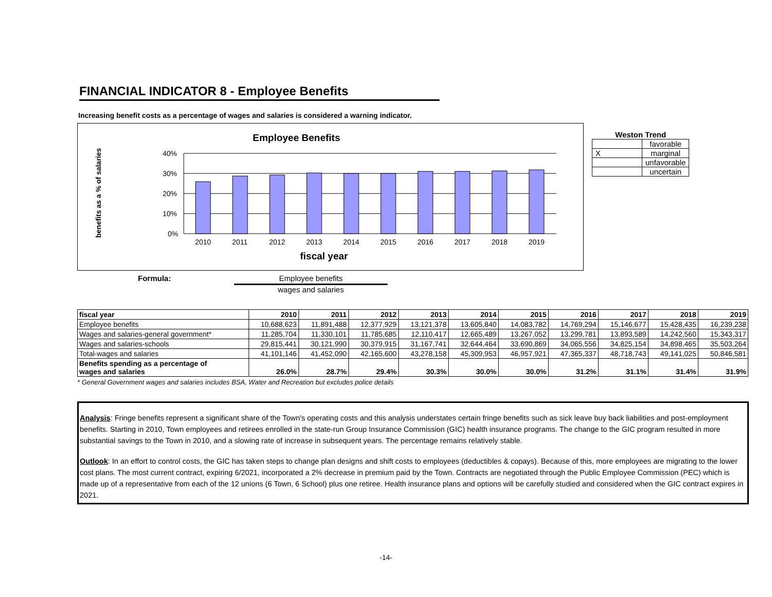FINANCIAL INDICATOR 8 - Employee Benefits
Increasing benefit costs as a percentage of wages and salaries is considered a warning indicator.
Employee Benefits
benefits as a % of salaries
40%
30%
20%
10%
0%
2010
2011
2012
2013
2014
2015
2016
2017
2018
2019
fiscal year
Weston Trend
| | favorable |
| X | marginal |
| | unfavorable |
| | uncertain |
Formula: Employee benefits
wages and salaries
| fiscal year | 2010 | 2011 | 2012 | 2013 | 2014 | 2015 | 2016 | 2017 | 2018 | 2019 |
| --- | --- | --- | --- | --- | --- | --- | --- | --- | --- | --- |
| Employee benefits | 10,688,623 | 11,891,488 | 12,377,929 | 13,121,378 | 13,605,840 | 14,083,782 | 14,769,294 | 15,146,677 | 15,428,435 | 16,239,238 |
| Wages and salaries-general government* | 11,285,704 | 11,330,101 | 11,785,685 | 12,110,417 | 12,665,489 | 13,267,052 | 13,299,781 | 13,893,589 | 14,242,560 | 15,343,317 |
| Wages and salaries-schools | 29,815,441 | 30,121,990 | 30,379,915 | 31,167,741 | 32,644,464 | 33,690,869 | 34,065,556 | 34,825,154 | 34,898,465 | 35,503,264 |
| Total-wages and salaries | 41,101,146 | 41,452,090 | 42,165,600 | 43,278,158 | 45,309,953 | 46,957,921 | 47,365,337 | 48,718,743 | 49,141,025 | 50,846,581 |
| Benefits spending as a percentage of wages and salaries | 26.0% | 28.7% | 29.4% | 30.3% | 30.0% | 30.0% | 31.2% | 31.1% | 31.4% | 31.9% |
* General Government wages and salaries includes BSA, Water and Recreation but excludes police details
Analysis: Fringe benefits represent a significant share of the Town's operating costs and this analysis understates certain fringe benefits such as sick leave buy back liabilities and post-employment benefits. Starting in 2010, Town employees and retirees enrolled in the state-run Group Insurance Commission (GIC) health insurance programs. The change to the GIC program resulted in more substantial savings to the Town in 2010, and a slowing rate of increase in subsequent years. The percentage remains relatively stable.
Outlook: In an effort to control costs, the GIC has taken steps to change plan designs and shift costs to employees (deductibles & copays). Because of this, more employees are migrating to the lower cost plans. The most current contract, expiring 6/2021, incorporated a 2% decrease in premium paid by the Town. Contracts are negotiated through the Public Employee Commission (PEC) which is made up of a representative from each of the 12 unions (6 Town, 6 School) plus one retiree. Health insurance plans and options will be carefully studied and considered when the GIC contract expires in 2021.
-14-